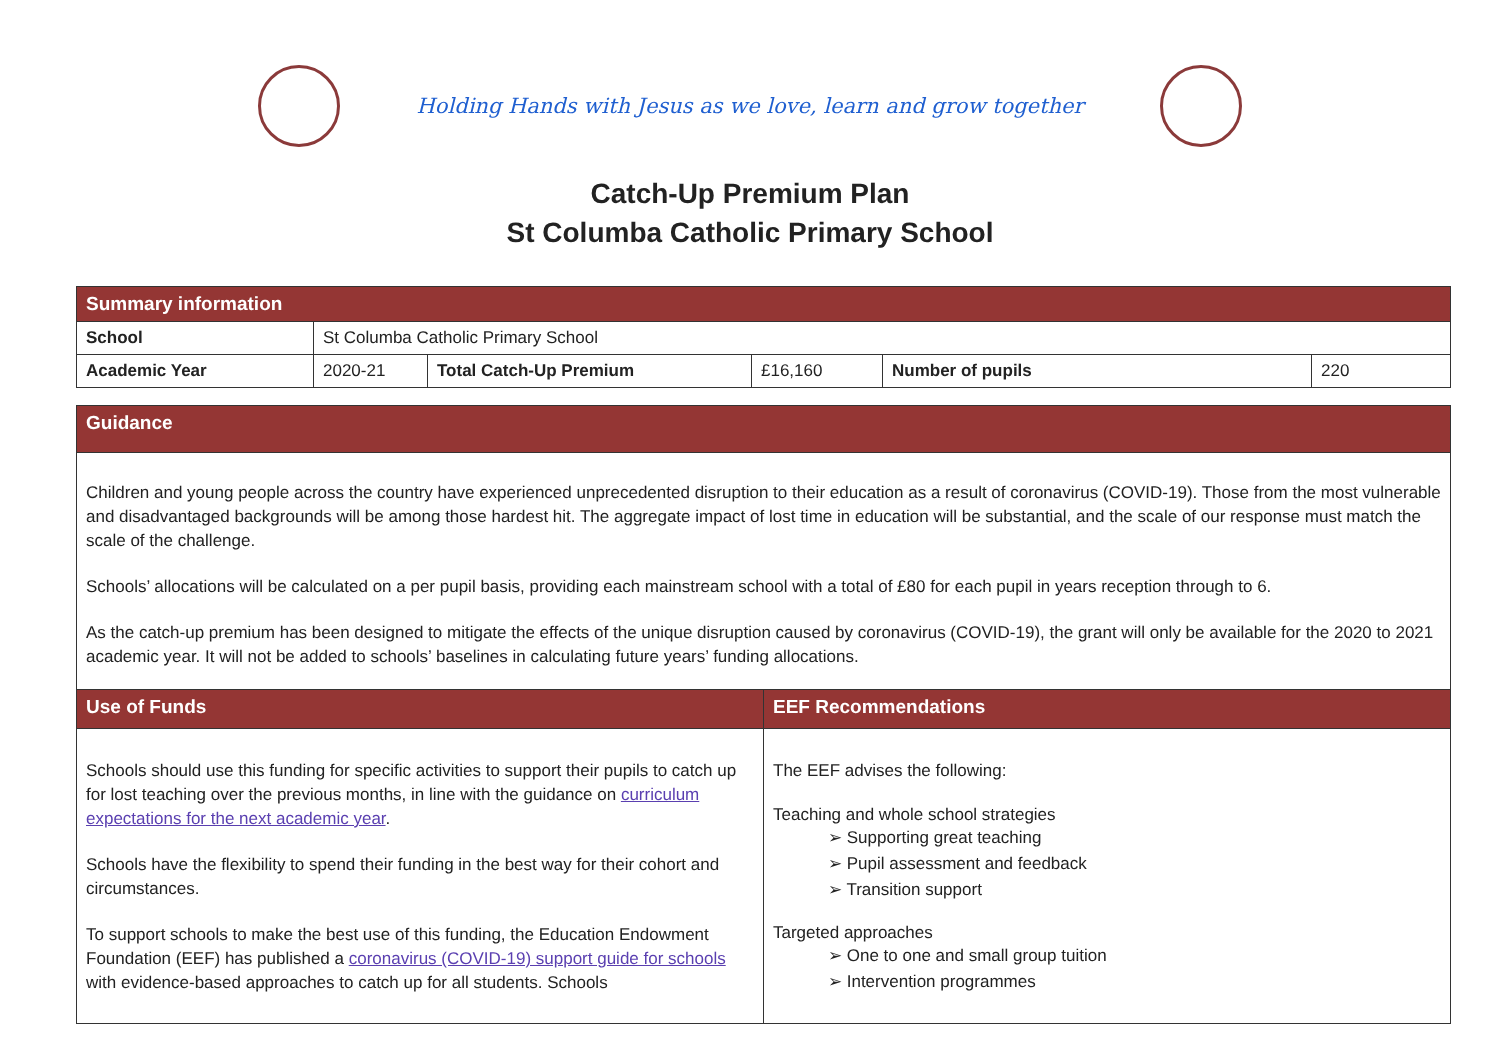Holding Hands with Jesus as we love, learn and grow together
Catch-Up Premium Plan
St Columba Catholic Primary School
| Summary information | | | | | |
| School | St Columba Catholic Primary School | | | | |
| Academic Year | 2020-21 | Total Catch-Up Premium | £16,160 | Number of pupils | 220 |
| Guidance | |
| Children and young people across the country have experienced unprecedented disruption to their education as a result of coronavirus (COVID-19). Those from the most vulnerable and disadvantaged backgrounds will be among those hardest hit. The aggregate impact of lost time in education will be substantial, and the scale of our response must match the scale of the challenge. Schools’ allocations will be calculated on a per pupil basis, providing each mainstream school with a total of £80 for each pupil in years reception through to 6. As the catch-up premium has been designed to mitigate the effects of the unique disruption caused by coronavirus (COVID-19), the grant will only be available for the 2020 to 2021 academic year. It will not be added to schools’ baselines in calculating future years’ funding allocations. | |
| Use of Funds | EEF Recommendations |
| Schools should use this funding for specific activities to support their pupils to catch up for lost teaching over the previous months, in line with the guidance on curriculum expectations for the next academic year . Schools have the flexibility to spend their funding in the best way for their cohort and circumstances. To support schools to make the best use of this funding, the Education Endowment Foundation (EEF) has published a coronavirus (COVID-19) support guide for schools with evidence-based approaches to catch up for all students. Schools | The EEF advises the following: Teaching and whole school strategies ➢ Supporting great teaching ➢ Pupil assessment and feedback ➢ Transition support Targeted approaches ➢ One to one and small group tuition ➢ Intervention programmes |